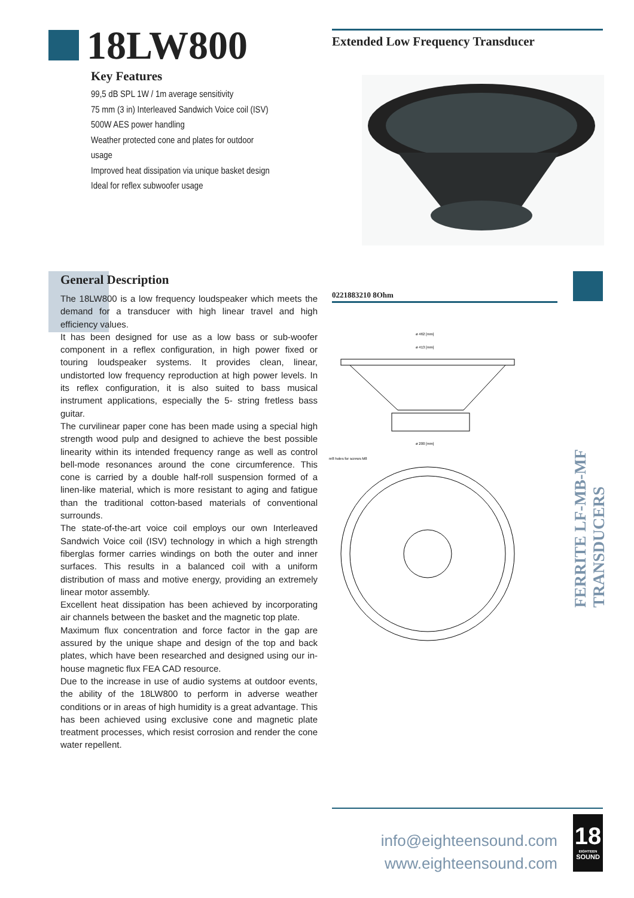18LW800 Extended Low Frequency Transducer
Key Features
99,5 dB SPL 1W / 1m average sensitivity
75 mm (3 in) Interleaved Sandwich Voice coil (ISV)
500W AES power handling
Weather protected cone and plates for outdoor usage
Improved heat dissipation via unique basket design
Ideal for reflex subwoofer usage
General Description
The 18LW800 is a low frequency loudspeaker which meets the demand for a transducer with high linear travel and high efficiency values.
It has been designed for use as a low bass or sub-woofer component in a reflex configuration, in high power fixed or touring loudspeaker systems. It provides clean, linear, undistorted low frequency reproduction at high power levels. In its reflex configuration, it is also suited to bass musical instrument applications, especially the 5- string fretless bass guitar.
The curvilinear paper cone has been made using a special high strength wood pulp and designed to achieve the best possible linearity within its intended frequency range as well as control bell-mode resonances around the cone circumference. This cone is carried by a double half-roll suspension formed of a linen-like material, which is more resistant to aging and fatigue than the traditional cotton-based materials of conventional surrounds.
The state-of-the-art voice coil employs our own Interleaved Sandwich Voice coil (ISV) technology in which a high strength fiberglas former carries windings on both the outer and inner surfaces. This results in a balanced coil with a uniform distribution of mass and motive energy, providing an extremely linear motor assembly.
Excellent heat dissipation has been achieved by incorporating air channels between the basket and the magnetic top plate.
Maximum flux concentration and force factor in the gap are assured by the unique shape and design of the top and back plates, which have been researched and designed using our in-house magnetic flux FEA CAD resource.
Due to the increase in use of audio systems at outdoor events, the ability of the 18LW800 to perform in adverse weather conditions or in areas of high humidity is a great advantage. This has been achieved using exclusive cone and magnetic plate treatment processes, which resist corrosion and render the cone water repellent.
0221883210 8Ohm
FERRITE LF-MB-MF TRANSDUCERS
ø 462 [mm]
ø 413 [mm]
ø 200 [mm]
nr8 holes for screws M8
info@eighteensound.com
www.eighteensound.com
18
EIGHTEEN
SOUND